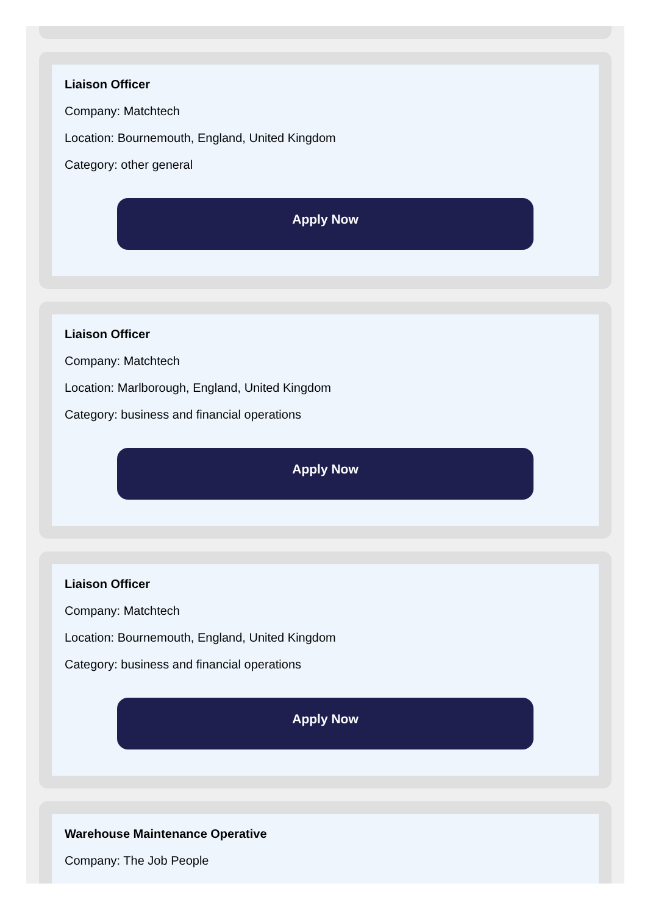Liaison Officer
Company: Matchtech
Location: Bournemouth, England, United Kingdom
Category: other general
Apply Now
Liaison Officer
Company: Matchtech
Location: Marlborough, England, United Kingdom
Category: business and financial operations
Apply Now
Liaison Officer
Company: Matchtech
Location: Bournemouth, England, United Kingdom
Category: business and financial operations
Apply Now
Warehouse Maintenance Operative
Company: The Job People